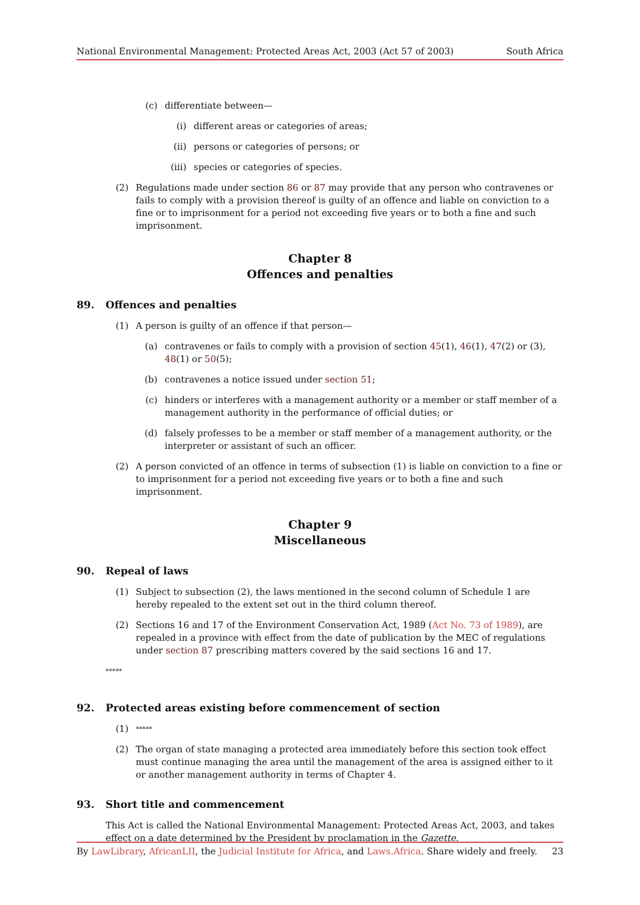National Environmental Management: Protected Areas Act, 2003 (Act 57 of 2003) South Africa
(c) differentiate between—
(i) different areas or categories of areas;
(ii) persons or categories of persons; or
(iii) species or categories of species.
(2) Regulations made under section 86 or 87 may provide that any person who contravenes or fails to comply with a provision thereof is guilty of an offence and liable on conviction to a fine or to imprisonment for a period not exceeding five years or to both a fine and such imprisonment.
Chapter 8
Offences and penalties
89. Offences and penalties
(1) A person is guilty of an offence if that person—
(a) contravenes or fails to comply with a provision of section 45(1), 46(1), 47(2) or (3), 48(1) or 50(5);
(b) contravenes a notice issued under section 51;
(c) hinders or interferes with a management authority or a member or staff member of a management authority in the performance of official duties; or
(d) falsely professes to be a member or staff member of a management authority, or the interpreter or assistant of such an officer.
(2) A person convicted of an offence in terms of subsection (1) is liable on conviction to a fine or to imprisonment for a period not exceeding five years or to both a fine and such imprisonment.
Chapter 9
Miscellaneous
90. Repeal of laws
(1) Subject to subsection (2), the laws mentioned in the second column of Schedule 1 are hereby repealed to the extent set out in the third column thereof.
(2) Sections 16 and 17 of the Environment Conservation Act, 1989 (Act No. 73 of 1989), are repealed in a province with effect from the date of publication by the MEC of regulations under section 87 prescribing matters covered by the said sections 16 and 17.
*****
92. Protected areas existing before commencement of section
(1) *****
(2) The organ of state managing a protected area immediately before this section took effect must continue managing the area until the management of the area is assigned either to it or another management authority in terms of Chapter 4.
93. Short title and commencement
This Act is called the National Environmental Management: Protected Areas Act, 2003, and takes effect on a date determined by the President by proclamation in the Gazette.
By LawLibrary, AfricanLII, the Judicial Institute for Africa, and Laws.Africa. Share widely and freely. 23